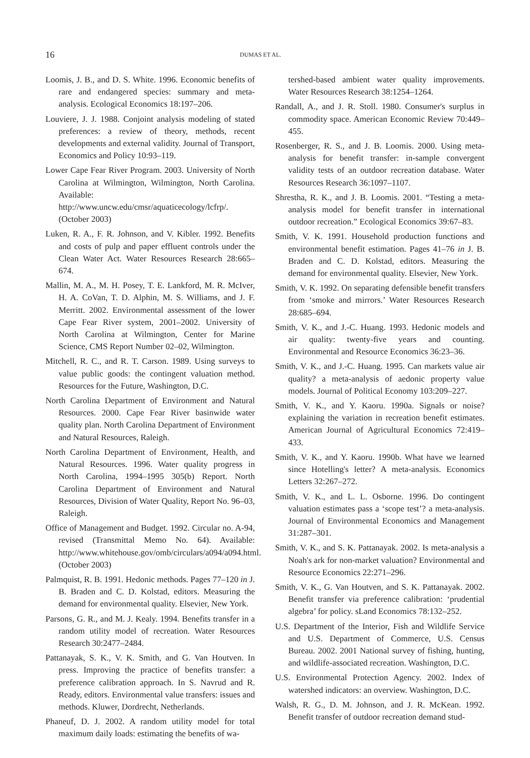16 DUMAS ET AL.
Loomis, J. B., and D. S. White. 1996. Economic benefits of rare and endangered species: summary and meta-analysis. Ecological Economics 18:197–206.
Louviere, J. J. 1988. Conjoint analysis modeling of stated preferences: a review of theory, methods, recent developments and external validity. Journal of Transport, Economics and Policy 10:93–119.
Lower Cape Fear River Program. 2003. University of North Carolina at Wilmington, Wilmington, North Carolina. Available: http://www.uncw.edu/cmsr/aquaticecology/lcfrp/. (October 2003)
Luken, R. A., F. R. Johnson, and V. Kibler. 1992. Benefits and costs of pulp and paper effluent controls under the Clean Water Act. Water Resources Research 28:665–674.
Mallin, M. A., M. H. Posey, T. E. Lankford, M. R. McIver, H. A. CoVan, T. D. Alphin, M. S. Williams, and J. F. Merritt. 2002. Environmental assessment of the lower Cape Fear River system, 2001–2002. University of North Carolina at Wilmington, Center for Marine Science, CMS Report Number 02–02, Wilmington.
Mitchell, R. C., and R. T. Carson. 1989. Using surveys to value public goods: the contingent valuation method. Resources for the Future, Washington, D.C.
North Carolina Department of Environment and Natural Resources. 2000. Cape Fear River basinwide water quality plan. North Carolina Department of Environment and Natural Resources, Raleigh.
North Carolina Department of Environment, Health, and Natural Resources. 1996. Water quality progress in North Carolina, 1994–1995 305(b) Report. North Carolina Department of Environment and Natural Resources, Division of Water Quality, Report No. 96–03, Raleigh.
Office of Management and Budget. 1992. Circular no. A-94, revised (Transmittal Memo No. 64). Available: http://www.whitehouse.gov/omb/circulars/a094/a094.html. (October 2003)
Palmquist, R. B. 1991. Hedonic methods. Pages 77–120 in J. B. Braden and C. D. Kolstad, editors. Measuring the demand for environmental quality. Elsevier, New York.
Parsons, G. R., and M. J. Kealy. 1994. Benefits transfer in a random utility model of recreation. Water Resources Research 30:2477–2484.
Pattanayak, S. K., V. K. Smith, and G. Van Houtven. In press. Improving the practice of benefits transfer: a preference calibration approach. In S. Navrud and R. Ready, editors. Environmental value transfers: issues and methods. Kluwer, Dordrecht, Netherlands.
Phaneuf, D. J. 2002. A random utility model for total maximum daily loads: estimating the benefits of wa-
tershed-based ambient water quality improvements. Water Resources Research 38:1254–1264.
Randall, A., and J. R. Stoll. 1980. Consumer's surplus in commodity space. American Economic Review 70:449–455.
Rosenberger, R. S., and J. B. Loomis. 2000. Using meta-analysis for benefit transfer: in-sample convergent validity tests of an outdoor recreation database. Water Resources Research 36:1097–1107.
Shrestha, R. K., and J. B. Loomis. 2001. “Testing a meta-analysis model for benefit transfer in international outdoor recreation.” Ecological Economics 39:67–83.
Smith, V. K. 1991. Household production functions and environmental benefit estimation. Pages 41–76 in J. B. Braden and C. D. Kolstad, editors. Measuring the demand for environmental quality. Elsevier, New York.
Smith, V. K. 1992. On separating defensible benefit transfers from ‘smoke and mirrors.’ Water Resources Research 28:685–694.
Smith, V. K., and J.-C. Huang. 1993. Hedonic models and air quality: twenty-five years and counting. Environmental and Resource Economics 36:23–36.
Smith, V. K., and J.-C. Huang. 1995. Can markets value air quality? a meta-analysis of aedonic property value models. Journal of Political Economy 103:209–227.
Smith, V. K., and Y. Kaoru. 1990a. Signals or noise? explaining the variation in recreation benefit estimates. American Journal of Agricultural Economics 72:419–433.
Smith, V. K., and Y. Kaoru. 1990b. What have we learned since Hotelling's letter? A meta-analysis. Economics Letters 32:267–272.
Smith, V. K., and L. L. Osborne. 1996. Do contingent valuation estimates pass a ‘scope test’? a meta-analysis. Journal of Environmental Economics and Management 31:287–301.
Smith, V. K., and S. K. Pattanayak. 2002. Is meta-analysis a Noah's ark for non-market valuation? Environmental and Resource Economics 22:271–296.
Smith, V. K., G. Van Houtven, and S. K. Pattanayak. 2002. Benefit transfer via preference calibration: ‘prudential algebra’ for policy. sLand Economics 78:132–252.
U.S. Department of the Interior, Fish and Wildlife Service and U.S. Department of Commerce, U.S. Census Bureau. 2002. 2001 National survey of fishing, hunting, and wildlife-associated recreation. Washington, D.C.
U.S. Environmental Protection Agency. 2002. Index of watershed indicators: an overview. Washington, D.C.
Walsh, R. G., D. M. Johnson, and J. R. McKean. 1992. Benefit transfer of outdoor recreation demand stud-